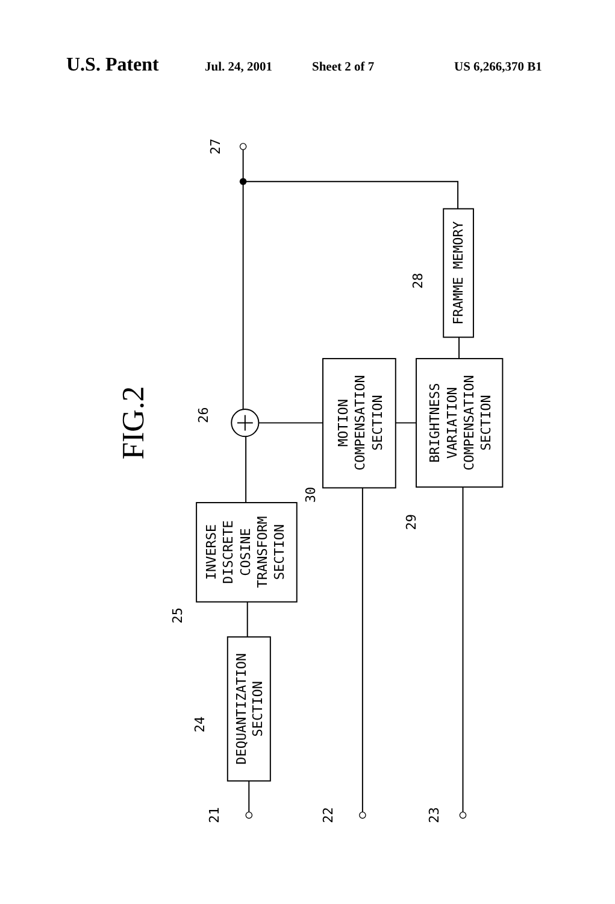U.S. Patent
Jul. 24, 2001 Sheet 2 of 7 US 6,266,370 B1
DEQUANTIZATION SECTION
INVERSE DISCRETE COSINE TRANSFORM SECTION
MOTION COMPENSATION SECTION
BRIGHTNESS VARIATION COMPENSATION SECTION
FRAMME MEMORY
21
22
23
24
25
26
27
28
29
30
FIG.2